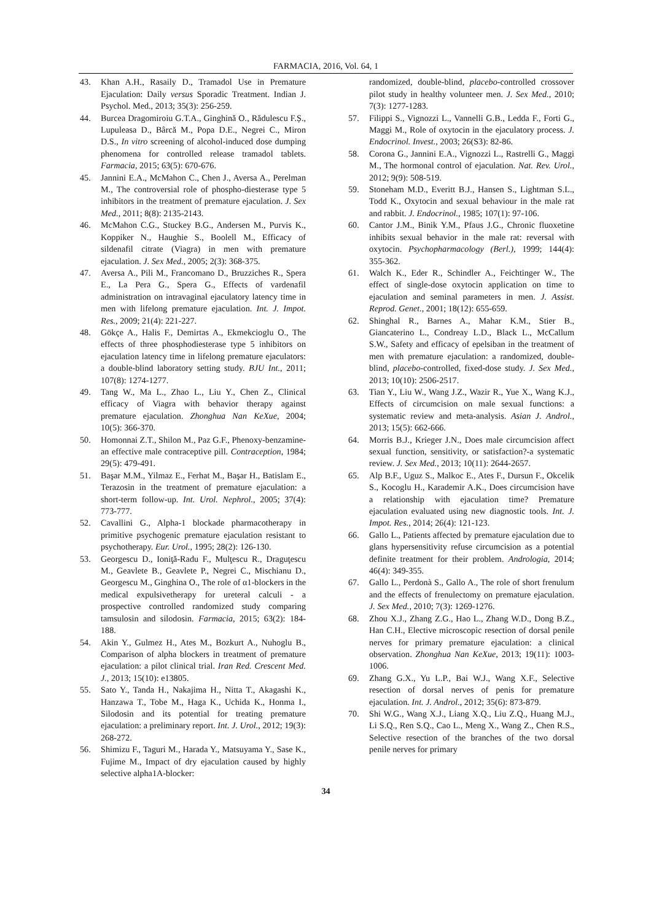FARMACIA, 2016, Vol. 64, 1
43. Khan A.H., Rasaily D., Tramadol Use in Premature Ejaculation: Daily versus Sporadic Treatment. Indian J. Psychol. Med., 2013; 35(3): 256-259.
44. Burcea Dragomiroiu G.T.A., Ginghină O., Rădulescu F.Ș., Lupuleasa D., Bârcă M., Popa D.E., Negrei C., Miron D.S., In vitro screening of alcohol-induced dose dumping phenomena for controlled release tramadol tablets. Farmacia, 2015; 63(5): 670-676.
45. Jannini E.A., McMahon C., Chen J., Aversa A., Perelman M., The controversial role of phospho-diesterase type 5 inhibitors in the treatment of premature ejaculation. J. Sex Med., 2011; 8(8): 2135-2143.
46. McMahon C.G., Stuckey B.G., Andersen M., Purvis K., Koppiker N., Haughie S., Boolell M., Efficacy of sildenafil citrate (Viagra) in men with premature ejaculation. J. Sex Med., 2005; 2(3): 368-375.
47. Aversa A., Pili M., Francomano D., Bruzziches R., Spera E., La Pera G., Spera G., Effects of vardenafil administration on intravaginal ejaculatory latency time in men with lifelong premature ejaculation. Int. J. Impot. Res., 2009; 21(4): 221-227.
48. Gökçe A., Halis F., Demirtas A., Ekmekcioglu O., The effects of three phosphodiesterase type 5 inhibitors on ejaculation latency time in lifelong premature ejaculators: a double-blind laboratory setting study. BJU Int., 2011; 107(8): 1274-1277.
49. Tang W., Ma L., Zhao L., Liu Y., Chen Z., Clinical efficacy of Viagra with behavior therapy against premature ejaculation. Zhonghua Nan KeXue, 2004; 10(5): 366-370.
50. Homonnai Z.T., Shilon M., Paz G.F., Phenoxy-benzamine-an effective male contraceptive pill. Contraception, 1984; 29(5): 479-491.
51. Başar M.M., Yilmaz E., Ferhat M., Başar H., Batislam E., Terazosin in the treatment of premature ejaculation: a short-term follow-up. Int. Urol. Nephrol., 2005; 37(4): 773-777.
52. Cavallini G., Alpha-1 blockade pharmacotherapy in primitive psychogenic premature ejaculation resistant to psychotherapy. Eur. Urol., 1995; 28(2): 126-130.
53. Georgescu D., Ioniţă-Radu F., Mulţescu R., Draguţescu M., Geavlete B., Geavlete P., Negrei C., Mischianu D., Georgescu M., Ginghina O., The role of α1-blockers in the medical expulsivetherapy for ureteral calculi - a prospective controlled randomized study comparing tamsulosin and silodosin. Farmacia, 2015; 63(2): 184-188.
54. Akin Y., Gulmez H., Ates M., Bozkurt A., Nuhoglu B., Comparison of alpha blockers in treatment of premature ejaculation: a pilot clinical trial. Iran Red. Crescent Med. J., 2013; 15(10): e13805.
55. Sato Y., Tanda H., Nakajima H., Nitta T., Akagashi K., Hanzawa T., Tobe M., Haga K., Uchida K., Honma I., Silodosin and its potential for treating premature ejaculation: a preliminary report. Int. J. Urol., 2012; 19(3): 268-272.
56. Shimizu F., Taguri M., Harada Y., Matsuyama Y., Sase K., Fujime M., Impact of dry ejaculation caused by highly selective alpha1A-blocker:
randomized, double-blind, placebo-controlled crossover pilot study in healthy volunteer men. J. Sex Med., 2010; 7(3): 1277-1283.
57. Filippi S., Vignozzi L., Vannelli G.B., Ledda F., Forti G., Maggi M., Role of oxytocin in the ejaculatory process. J. Endocrinol. Invest., 2003; 26(S3): 82-86.
58. Corona G., Jannini E.A., Vignozzi L., Rastrelli G., Maggi M., The hormonal control of ejaculation. Nat. Rev. Urol., 2012; 9(9): 508-519.
59. Stoneham M.D., Everitt B.J., Hansen S., Lightman S.L., Todd K., Oxytocin and sexual behaviour in the male rat and rabbit. J. Endocrinol., 1985; 107(1): 97-106.
60. Cantor J.M., Binik Y.M., Pfaus J.G., Chronic fluoxetine inhibits sexual behavior in the male rat: reversal with oxytocin. Psychopharmacology (Berl.), 1999; 144(4): 355-362.
61. Walch K., Eder R., Schindler A., Feichtinger W., The effect of single-dose oxytocin application on time to ejaculation and seminal parameters in men. J. Assist. Reprod. Genet., 2001; 18(12): 655-659.
62. Shinghal R., Barnes A., Mahar K.M., Stier B., Giancaterino L., Condreay L.D., Black L., McCallum S.W., Safety and efficacy of epelsiban in the treatment of men with premature ejaculation: a randomized, double-blind, placebo-controlled, fixed-dose study. J. Sex Med., 2013; 10(10): 2506-2517.
63. Tian Y., Liu W., Wang J.Z., Wazir R., Yue X., Wang K.J., Effects of circumcision on male sexual functions: a systematic review and meta-analysis. Asian J. Androl., 2013; 15(5): 662-666.
64. Morris B.J., Krieger J.N., Does male circumcision affect sexual function, sensitivity, or satisfaction?-a systematic review. J. Sex Med., 2013; 10(11): 2644-2657.
65. Alp B.F., Uguz S., Malkoc E., Ates F., Dursun F., Okcelik S., Kocoglu H., Karademir A.K., Does circumcision have a relationship with ejaculation time? Premature ejaculation evaluated using new diagnostic tools. Int. J. Impot. Res., 2014; 26(4): 121-123.
66. Gallo L., Patients affected by premature ejaculation due to glans hypersensitivity refuse circumcision as a potential definite treatment for their problem. Andrologia, 2014; 46(4): 349-355.
67. Gallo L., Perdonà S., Gallo A., The role of short frenulum and the effects of frenulectomy on premature ejaculation. J. Sex Med., 2010; 7(3): 1269-1276.
68. Zhou X.J., Zhang Z.G., Hao L., Zhang W.D., Dong B.Z., Han C.H., Elective microscopic resection of dorsal penile nerves for primary premature ejaculation: a clinical observation. Zhonghua Nan KeXue, 2013; 19(11): 1003-1006.
69. Zhang G.X., Yu L.P., Bai W.J., Wang X.F., Selective resection of dorsal nerves of penis for premature ejaculation. Int. J. Androl., 2012; 35(6): 873-879.
70. Shi W.G., Wang X.J., Liang X.Q., Liu Z.Q., Huang M.J., Li S.Q., Ren S.Q., Cao L., Meng X., Wang Z., Chen R.S., Selective resection of the branches of the two dorsal penile nerves for primary
34